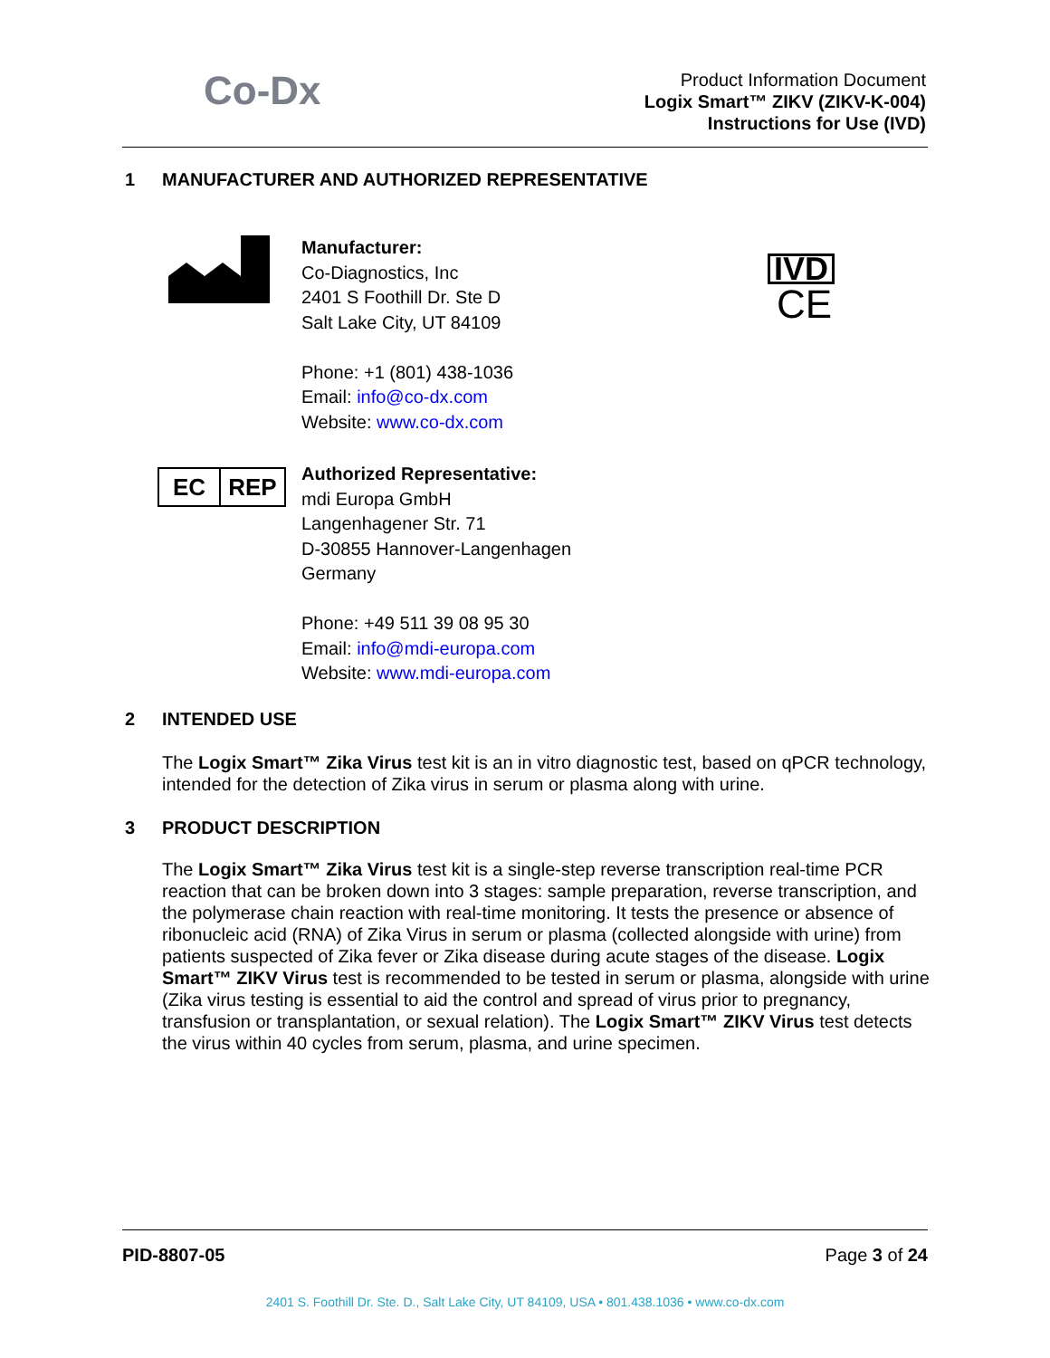Co-Dx
Product Information Document
Logix Smart™ ZIKV (ZIKV-K-004)
Instructions for Use (IVD)
1 MANUFACTURER AND AUTHORIZED REPRESENTATIVE
Manufacturer:
Co-Diagnostics, Inc
2401 S Foothill Dr. Ste D
Salt Lake City, UT 84109
Phone: +1 (801) 438-1036
Email: info@co-dx.com
Website: www.co-dx.com
IVD
CE
EC REP
Authorized Representative:
mdi Europa GmbH
Langenhagener Str. 71
D-30855 Hannover-Langenhagen
Germany
Phone: +49 511 39 08 95 30
Email: info@mdi-europa.com
Website: www.mdi-europa.com
2 INTENDED USE
The Logix Smart™ Zika Virus test kit is an in vitro diagnostic test, based on qPCR technology, intended for the detection of Zika virus in serum or plasma along with urine.
3 PRODUCT DESCRIPTION
The Logix Smart™ Zika Virus test kit is a single-step reverse transcription real-time PCR reaction that can be broken down into 3 stages: sample preparation, reverse transcription, and the polymerase chain reaction with real-time monitoring. It tests the presence or absence of ribonucleic acid (RNA) of Zika Virus in serum or plasma (collected alongside with urine) from patients suspected of Zika fever or Zika disease during acute stages of the disease. Logix Smart™ ZIKV Virus test is recommended to be tested in serum or plasma, alongside with urine (Zika virus testing is essential to aid the control and spread of virus prior to pregnancy, transfusion or transplantation, or sexual relation). The Logix Smart™ ZIKV Virus test detects the virus within 40 cycles from serum, plasma, and urine specimen.
PID-8807-05 Page 3 of 24
2401 S. Foothill Dr. Ste. D., Salt Lake City, UT 84109, USA • 801.438.1036 • www.co-dx.com